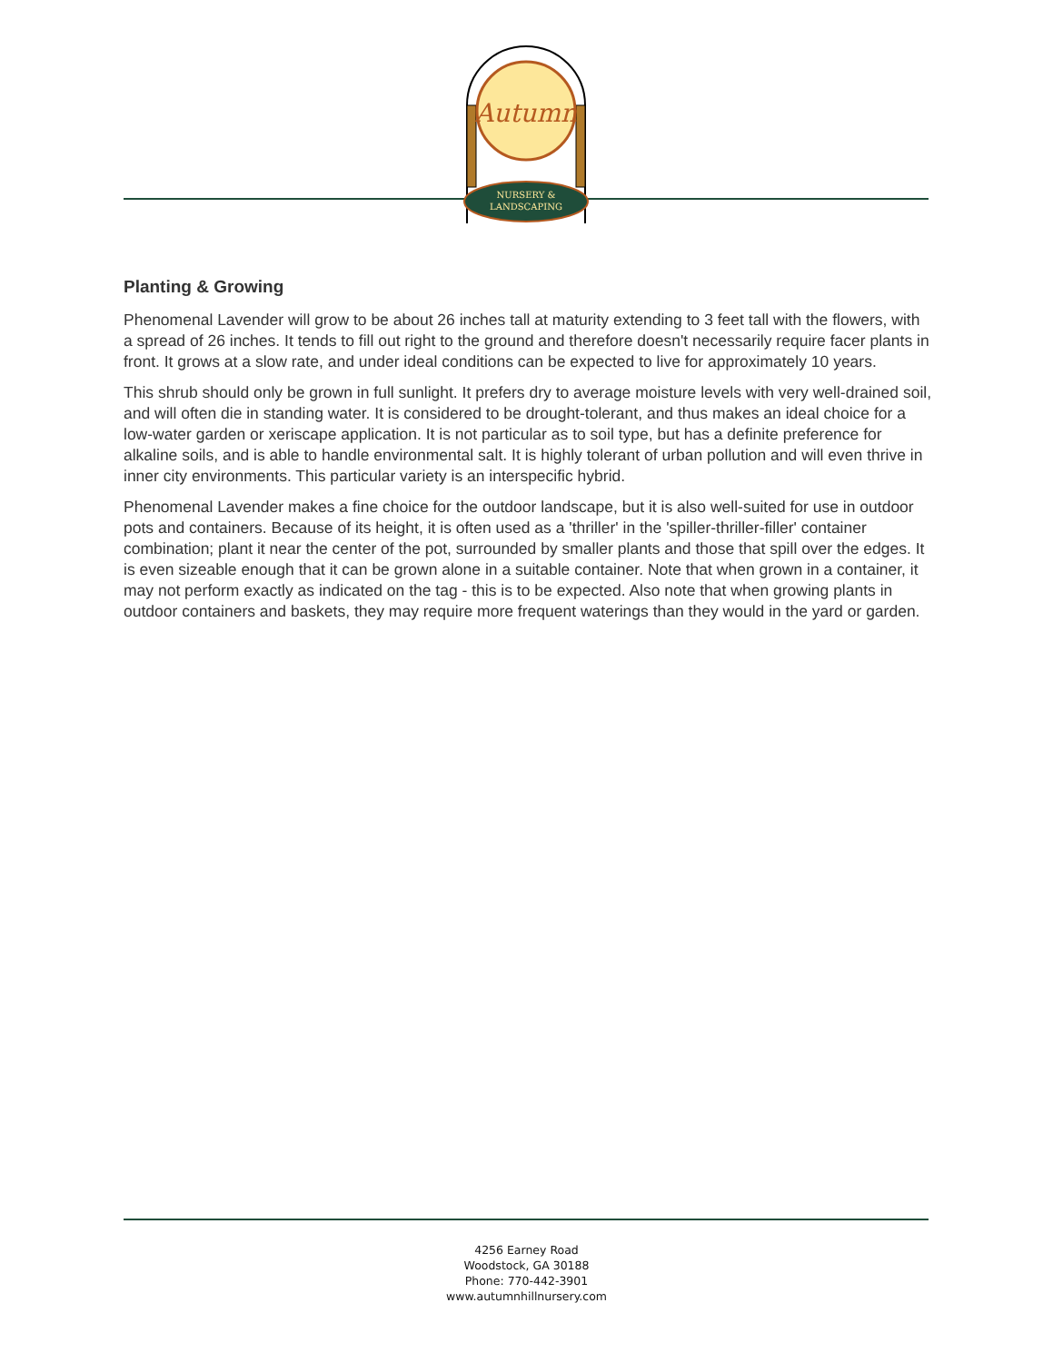Autumn
NURSERY &
LANDSCAPING
Planting & Growing
Phenomenal Lavender will grow to be about 26 inches tall at maturity extending to 3 feet tall with the flowers, with a spread of 26 inches. It tends to fill out right to the ground and therefore doesn't necessarily require facer plants in front. It grows at a slow rate, and under ideal conditions can be expected to live for approximately 10 years.
This shrub should only be grown in full sunlight. It prefers dry to average moisture levels with very well-drained soil, and will often die in standing water. It is considered to be drought-tolerant, and thus makes an ideal choice for a low-water garden or xeriscape application. It is not particular as to soil type, but has a definite preference for alkaline soils, and is able to handle environmental salt. It is highly tolerant of urban pollution and will even thrive in inner city environments. This particular variety is an interspecific hybrid.
Phenomenal Lavender makes a fine choice for the outdoor landscape, but it is also well-suited for use in outdoor pots and containers. Because of its height, it is often used as a 'thriller' in the 'spiller-thriller-filler' container combination; plant it near the center of the pot, surrounded by smaller plants and those that spill over the edges. It is even sizeable enough that it can be grown alone in a suitable container. Note that when grown in a container, it may not perform exactly as indicated on the tag - this is to be expected. Also note that when growing plants in outdoor containers and baskets, they may require more frequent waterings than they would in the yard or garden.
4256 Earney Road
Woodstock, GA 30188
Phone: 770-442-3901
www.autumnhillnursery.com